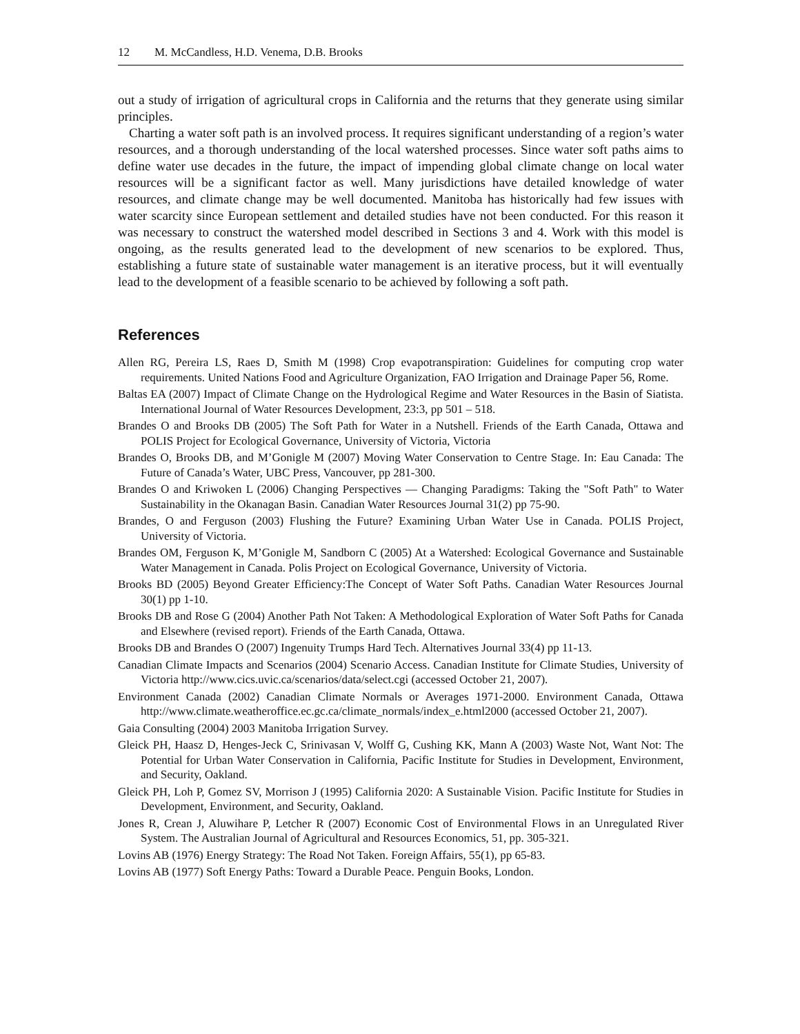12 M. McCandless, H.D. Venema, D.B. Brooks
out a study of irrigation of agricultural crops in California and the returns that they generate using similar principles.
Charting a water soft path is an involved process. It requires significant understanding of a region’s water resources, and a thorough understanding of the local watershed processes. Since water soft paths aims to define water use decades in the future, the impact of impending global climate change on local water resources will be a significant factor as well. Many jurisdictions have detailed knowledge of water resources, and climate change may be well documented. Manitoba has historically had few issues with water scarcity since European settlement and detailed studies have not been conducted. For this reason it was necessary to construct the watershed model described in Sections 3 and 4. Work with this model is ongoing, as the results generated lead to the development of new scenarios to be explored. Thus, establishing a future state of sustainable water management is an iterative process, but it will eventually lead to the development of a feasible scenario to be achieved by following a soft path.
References
Allen RG, Pereira LS, Raes D, Smith M (1998) Crop evapotranspiration: Guidelines for computing crop water requirements. United Nations Food and Agriculture Organization, FAO Irrigation and Drainage Paper 56, Rome.
Baltas EA (2007) Impact of Climate Change on the Hydrological Regime and Water Resources in the Basin of Siatista. International Journal of Water Resources Development, 23:3, pp 501 – 518.
Brandes O and Brooks DB (2005) The Soft Path for Water in a Nutshell. Friends of the Earth Canada, Ottawa and POLIS Project for Ecological Governance, University of Victoria, Victoria
Brandes O, Brooks DB, and M’Gonigle M (2007) Moving Water Conservation to Centre Stage. In: Eau Canada: The Future of Canada’s Water, UBC Press, Vancouver, pp 281-300.
Brandes O and Kriwoken L (2006) Changing Perspectives — Changing Paradigms: Taking the "Soft Path" to Water Sustainability in the Okanagan Basin. Canadian Water Resources Journal 31(2) pp 75-90.
Brandes, O and Ferguson (2003) Flushing the Future? Examining Urban Water Use in Canada. POLIS Project, University of Victoria.
Brandes OM, Ferguson K, M’Gonigle M, Sandborn C (2005) At a Watershed: Ecological Governance and Sustainable Water Management in Canada. Polis Project on Ecological Governance, University of Victoria.
Brooks BD (2005) Beyond Greater Efficiency:The Concept of Water Soft Paths. Canadian Water Resources Journal 30(1) pp 1-10.
Brooks DB and Rose G (2004) Another Path Not Taken: A Methodological Exploration of Water Soft Paths for Canada and Elsewhere (revised report). Friends of the Earth Canada, Ottawa.
Brooks DB and Brandes O (2007) Ingenuity Trumps Hard Tech. Alternatives Journal 33(4) pp 11-13.
Canadian Climate Impacts and Scenarios (2004) Scenario Access. Canadian Institute for Climate Studies, University of Victoria http://www.cics.uvic.ca/scenarios/data/select.cgi (accessed October 21, 2007).
Environment Canada (2002) Canadian Climate Normals or Averages 1971-2000. Environment Canada, Ottawa http://www.climate.weatheroffice.ec.gc.ca/climate_normals/index_e.html2000 (accessed October 21, 2007).
Gaia Consulting (2004) 2003 Manitoba Irrigation Survey.
Gleick PH, Haasz D, Henges-Jeck C, Srinivasan V, Wolff G, Cushing KK, Mann A (2003) Waste Not, Want Not: The Potential for Urban Water Conservation in California, Pacific Institute for Studies in Development, Environment, and Security, Oakland.
Gleick PH, Loh P, Gomez SV, Morrison J (1995) California 2020: A Sustainable Vision. Pacific Institute for Studies in Development, Environment, and Security, Oakland.
Jones R, Crean J, Aluwihare P, Letcher R (2007) Economic Cost of Environmental Flows in an Unregulated River System. The Australian Journal of Agricultural and Resources Economics, 51, pp. 305-321.
Lovins AB (1976) Energy Strategy: The Road Not Taken. Foreign Affairs, 55(1), pp 65-83.
Lovins AB (1977) Soft Energy Paths: Toward a Durable Peace. Penguin Books, London.